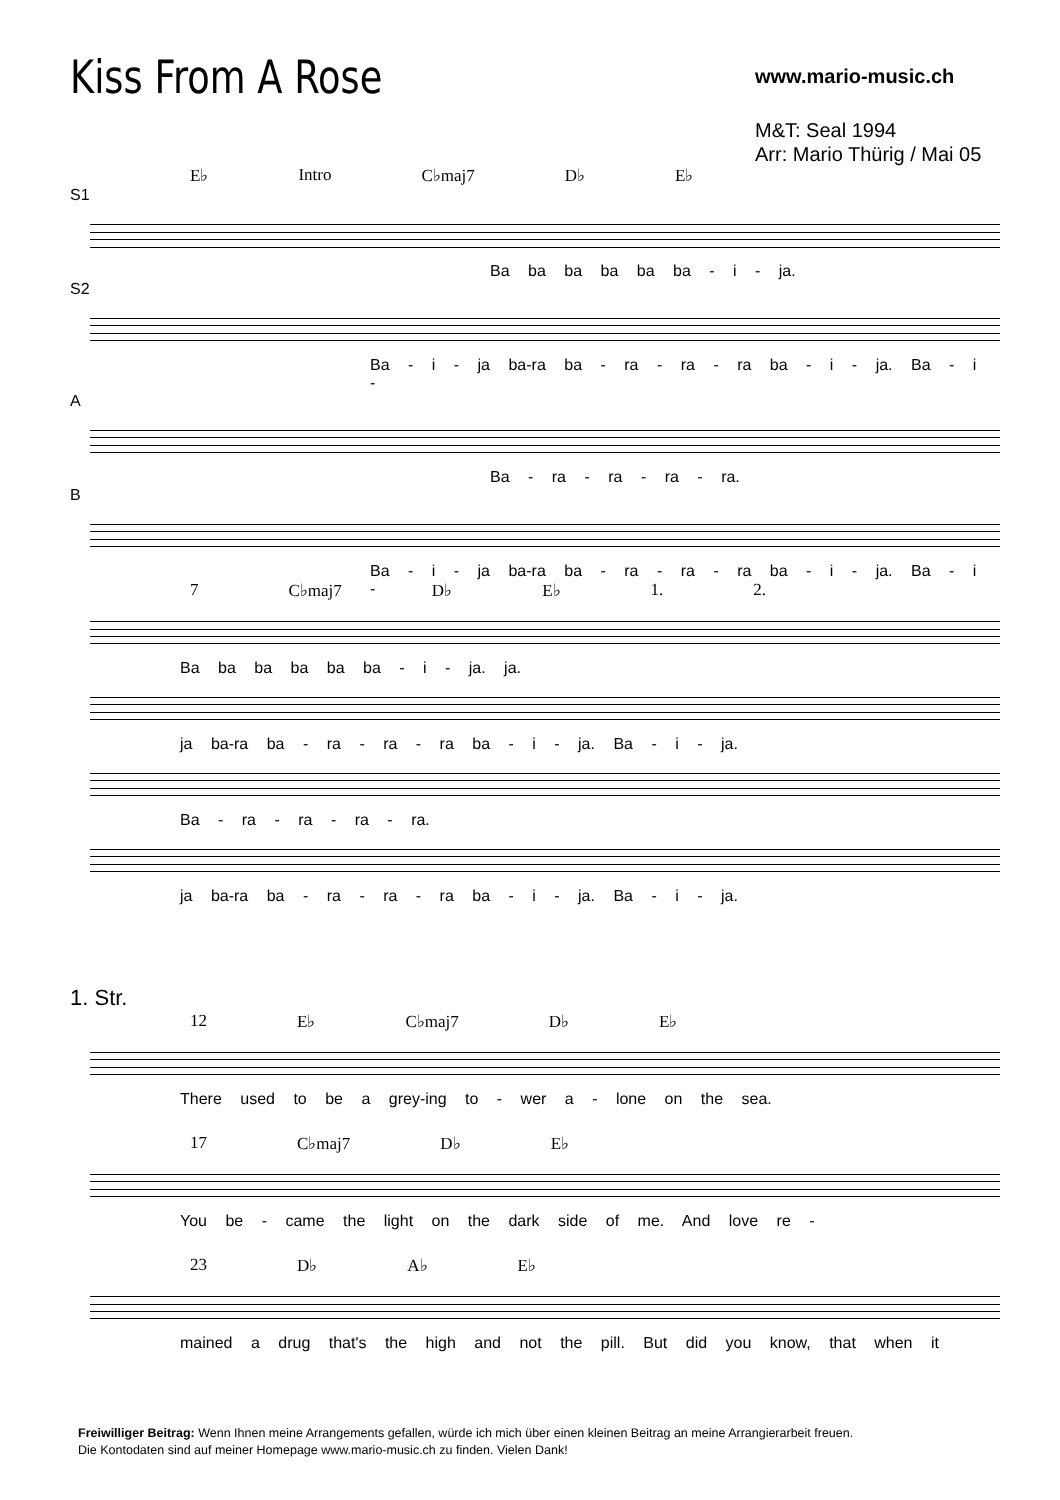Kiss From A Rose
www.mario-music.ch
M&T: Seal 1994
Arr: Mario Thürig / Mai 05
E♭ Intro C♭maj7 D♭ E♭
S1
Ba ba ba ba ba ba - i - ja.
S2
Ba - i - ja ba-ra ba - ra - ra - ra ba - i - ja. Ba - i -
A
Ba - ra - ra - ra - ra.
B
Ba - i - ja ba-ra ba - ra - ra - ra ba - i - ja. Ba - i -
7 C♭maj7 D♭ E♭ 1. 2.
Ba ba ba ba ba ba - i - ja. ja.
ja ba-ra ba - ra - ra - ra ba - i - ja. Ba - i - ja.
Ba - ra - ra - ra - ra.
ja ba-ra ba - ra - ra - ra ba - i - ja. Ba - i - ja.
1. Str.
12 E♭ C♭maj7 D♭ E♭
There used to be a grey-ing to - wer a - lone on the sea.
17 C♭maj7 D♭ E♭
You be - came the light on the dark side of me. And love re -
23 D♭ A♭ E♭
mained a drug that's the high and not the pill. But did you know, that when it
Freiwilliger Beitrag: Wenn Ihnen meine Arrangements gefallen, würde ich mich über einen kleinen Beitrag an meine Arrangierarbeit freuen.
Die Kontodaten sind auf meiner Homepage www.mario-music.ch zu finden. Vielen Dank!